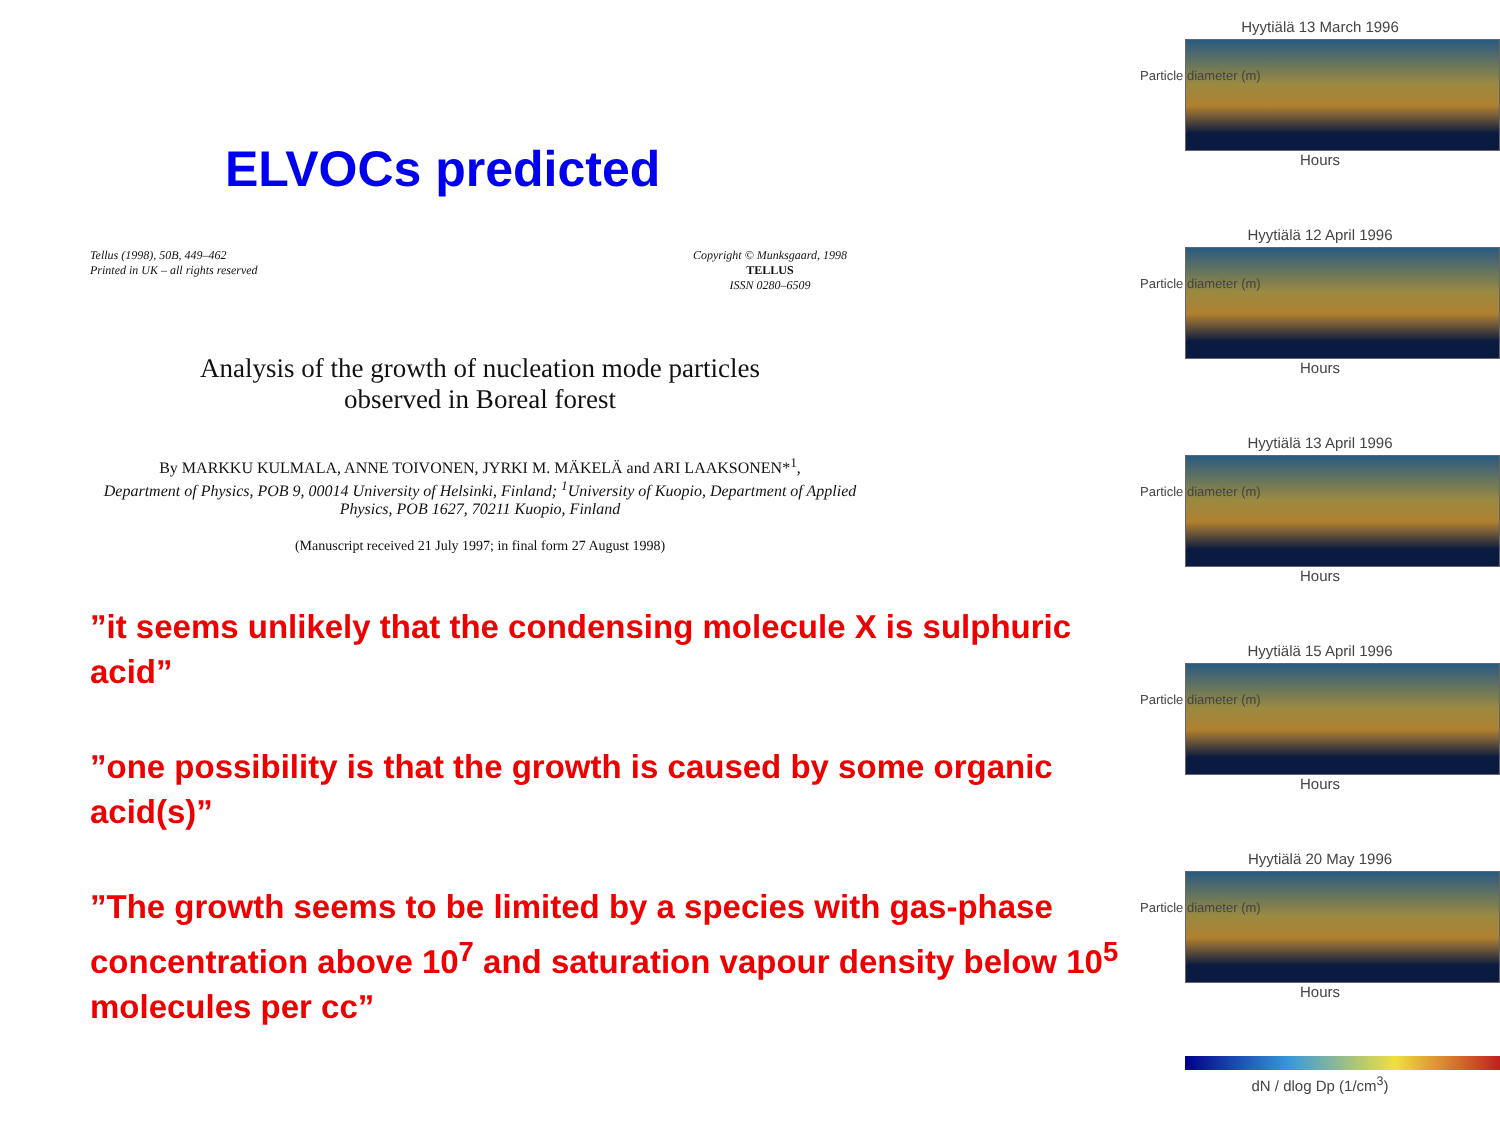ELVOCs predicted
Tellus (1998), 50B, 449–462
Printed in UK – all rights reserved
Copyright © Munksgaard, 1998
TELLUS
ISSN 0280–6509
Analysis of the growth of nucleation mode particles
observed in Boreal forest
By MARKKU KULMALA, ANNE TOIVONEN, JYRKI M. MÄKELÄ and ARI LAAKSONEN*<sup>1</sup>,
Department of Physics, POB 9, 00014 University of Helsinki, Finland; <sup>1</sup>University of Kuopio, Department of Applied Physics, POB 1627, 70211 Kuopio, Finland
(Manuscript received 21 July 1997; in final form 27 August 1998)
”it seems unlikely that the condensing molecule X is sulphuric acid”
”one possibility is that the growth is caused by some organic acid(s)”
”The growth seems to be limited by a species with gas-phase concentration above 10<sup>7</sup> and saturation vapour density below 10<sup>5</sup> molecules per cc”
Hyytiälä 13 March 1996
Particle diameter (m)
Hours
Hyytiälä 12 April 1996
Particle diameter (m)
Hours
Hyytiälä 13 April 1996
Particle diameter (m)
Hours
Hyytiälä 15 April 1996
Particle diameter (m)
Hours
Hyytiälä 20 May 1996
Particle diameter (m)
Hours
dN / dlog Dp (1/cm<sup>3</sup>)